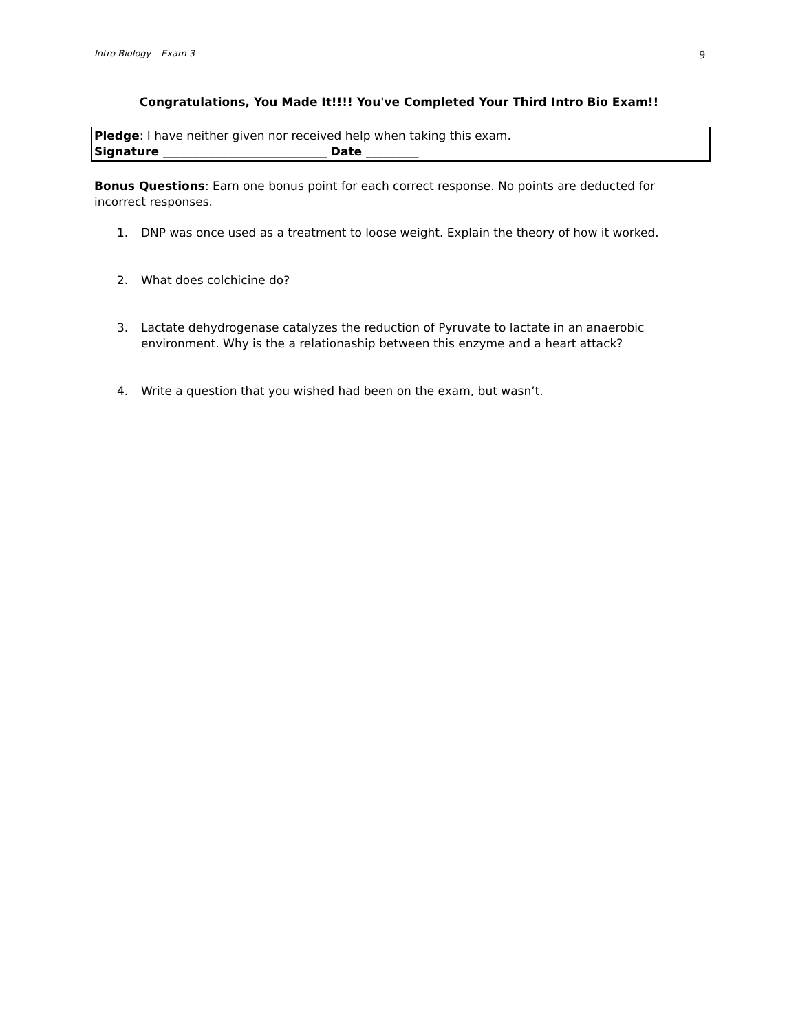Intro Biology – Exam 3 9
Congratulations, You Made It!!!! You've Completed Your Third Intro Bio Exam!!
Pledge: I have neither given nor received help when taking this exam.
Signature ____________________________ Date _________
Bonus Questions: Earn one bonus point for each correct response. No points are deducted for incorrect responses.
1. DNP was once used as a treatment to loose weight. Explain the theory of how it worked.
2. What does colchicine do?
3. Lactate dehydrogenase catalyzes the reduction of Pyruvate to lactate in an anaerobic environment. Why is the a relationaship between this enzyme and a heart attack?
4. Write a question that you wished had been on the exam, but wasn’t.